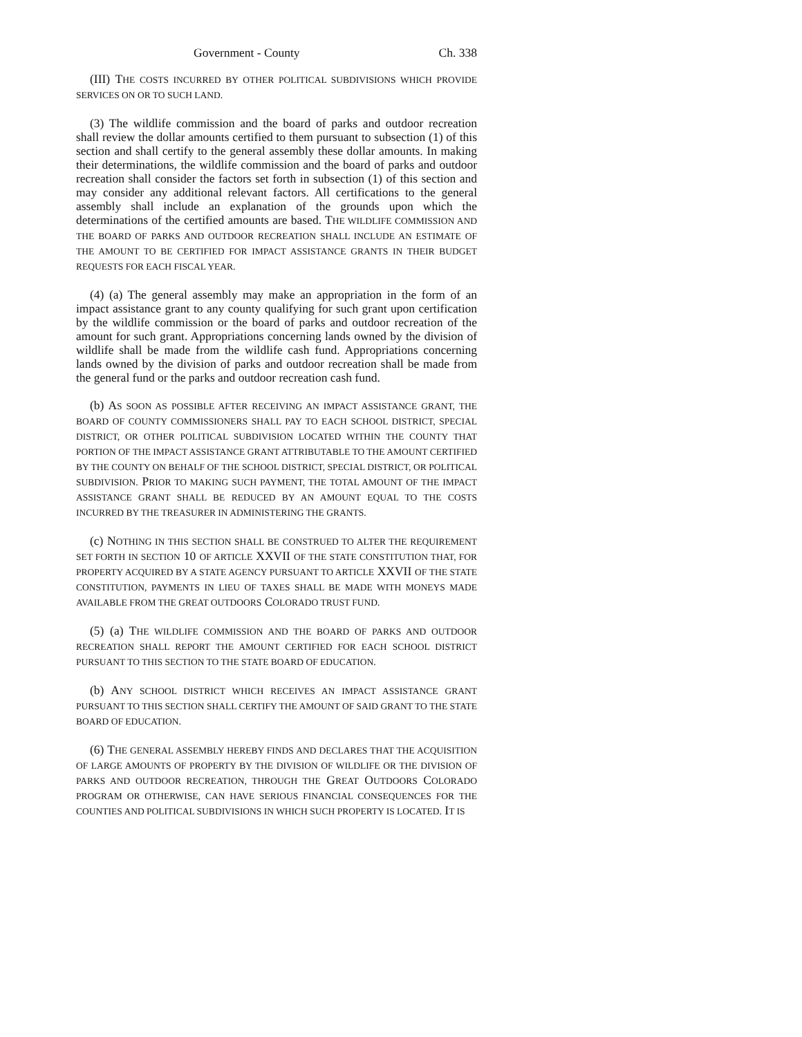Government - County Ch. 338
(III) THE COSTS INCURRED BY OTHER POLITICAL SUBDIVISIONS WHICH PROVIDE SERVICES ON OR TO SUCH LAND.
(3) The wildlife commission and the board of parks and outdoor recreation shall review the dollar amounts certified to them pursuant to subsection (1) of this section and shall certify to the general assembly these dollar amounts. In making their determinations, the wildlife commission and the board of parks and outdoor recreation shall consider the factors set forth in subsection (1) of this section and may consider any additional relevant factors. All certifications to the general assembly shall include an explanation of the grounds upon which the determinations of the certified amounts are based. THE WILDLIFE COMMISSION AND THE BOARD OF PARKS AND OUTDOOR RECREATION SHALL INCLUDE AN ESTIMATE OF THE AMOUNT TO BE CERTIFIED FOR IMPACT ASSISTANCE GRANTS IN THEIR BUDGET REQUESTS FOR EACH FISCAL YEAR.
(4) (a) The general assembly may make an appropriation in the form of an impact assistance grant to any county qualifying for such grant upon certification by the wildlife commission or the board of parks and outdoor recreation of the amount for such grant. Appropriations concerning lands owned by the division of wildlife shall be made from the wildlife cash fund. Appropriations concerning lands owned by the division of parks and outdoor recreation shall be made from the general fund or the parks and outdoor recreation cash fund.
(b) AS SOON AS POSSIBLE AFTER RECEIVING AN IMPACT ASSISTANCE GRANT, THE BOARD OF COUNTY COMMISSIONERS SHALL PAY TO EACH SCHOOL DISTRICT, SPECIAL DISTRICT, OR OTHER POLITICAL SUBDIVISION LOCATED WITHIN THE COUNTY THAT PORTION OF THE IMPACT ASSISTANCE GRANT ATTRIBUTABLE TO THE AMOUNT CERTIFIED BY THE COUNTY ON BEHALF OF THE SCHOOL DISTRICT, SPECIAL DISTRICT, OR POLITICAL SUBDIVISION. PRIOR TO MAKING SUCH PAYMENT, THE TOTAL AMOUNT OF THE IMPACT ASSISTANCE GRANT SHALL BE REDUCED BY AN AMOUNT EQUAL TO THE COSTS INCURRED BY THE TREASURER IN ADMINISTERING THE GRANTS.
(c) NOTHING IN THIS SECTION SHALL BE CONSTRUED TO ALTER THE REQUIREMENT SET FORTH IN SECTION 10 OF ARTICLE XXVII OF THE STATE CONSTITUTION THAT, FOR PROPERTY ACQUIRED BY A STATE AGENCY PURSUANT TO ARTICLE XXVII OF THE STATE CONSTITUTION, PAYMENTS IN LIEU OF TAXES SHALL BE MADE WITH MONEYS MADE AVAILABLE FROM THE GREAT OUTDOORS COLORADO TRUST FUND.
(5) (a) THE WILDLIFE COMMISSION AND THE BOARD OF PARKS AND OUTDOOR RECREATION SHALL REPORT THE AMOUNT CERTIFIED FOR EACH SCHOOL DISTRICT PURSUANT TO THIS SECTION TO THE STATE BOARD OF EDUCATION.
(b) ANY SCHOOL DISTRICT WHICH RECEIVES AN IMPACT ASSISTANCE GRANT PURSUANT TO THIS SECTION SHALL CERTIFY THE AMOUNT OF SAID GRANT TO THE STATE BOARD OF EDUCATION.
(6) THE GENERAL ASSEMBLY HEREBY FINDS AND DECLARES THAT THE ACQUISITION OF LARGE AMOUNTS OF PROPERTY BY THE DIVISION OF WILDLIFE OR THE DIVISION OF PARKS AND OUTDOOR RECREATION, THROUGH THE GREAT OUTDOORS COLORADO PROGRAM OR OTHERWISE, CAN HAVE SERIOUS FINANCIAL CONSEQUENCES FOR THE COUNTIES AND POLITICAL SUBDIVISIONS IN WHICH SUCH PROPERTY IS LOCATED. IT IS